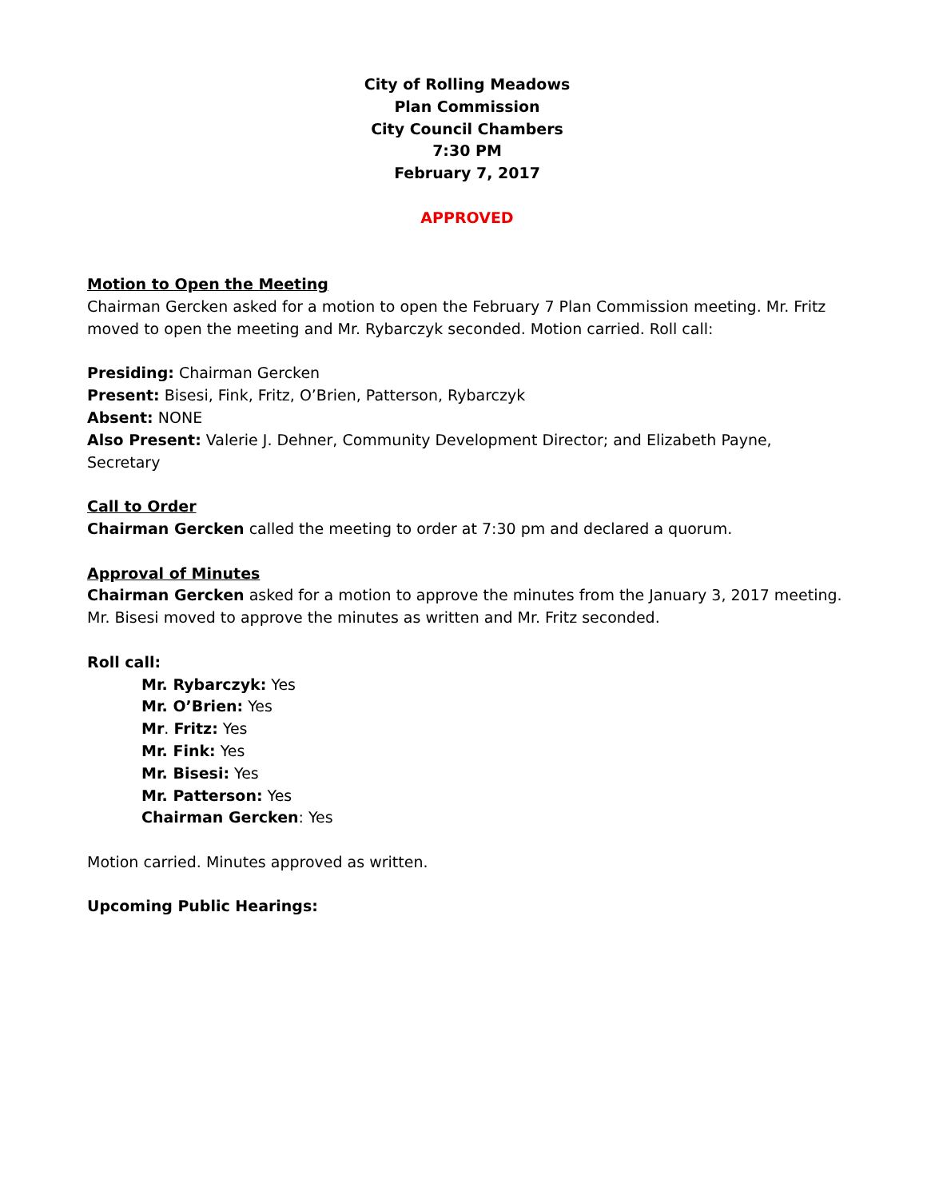City of Rolling Meadows
Plan Commission
City Council Chambers
7:30 PM
February 7, 2017
APPROVED
Motion to Open the Meeting
Chairman Gercken asked for a motion to open the February 7 Plan Commission meeting. Mr. Fritz moved to open the meeting and Mr. Rybarczyk seconded. Motion carried. Roll call:
Presiding: Chairman Gercken
Present: Bisesi, Fink, Fritz, O’Brien, Patterson, Rybarczyk
Absent: NONE
Also Present: Valerie J. Dehner, Community Development Director; and Elizabeth Payne, Secretary
Call to Order
Chairman Gercken called the meeting to order at 7:30 pm and declared a quorum.
Approval of Minutes
Chairman Gercken asked for a motion to approve the minutes from the January 3, 2017 meeting. Mr. Bisesi moved to approve the minutes as written and Mr. Fritz seconded.
Roll call:
Mr. Rybarczyk: Yes
Mr. O’Brien: Yes
Mr. Fritz: Yes
Mr. Fink: Yes
Mr. Bisesi: Yes
Mr. Patterson: Yes
Chairman Gercken: Yes
Motion carried. Minutes approved as written.
Upcoming Public Hearings: